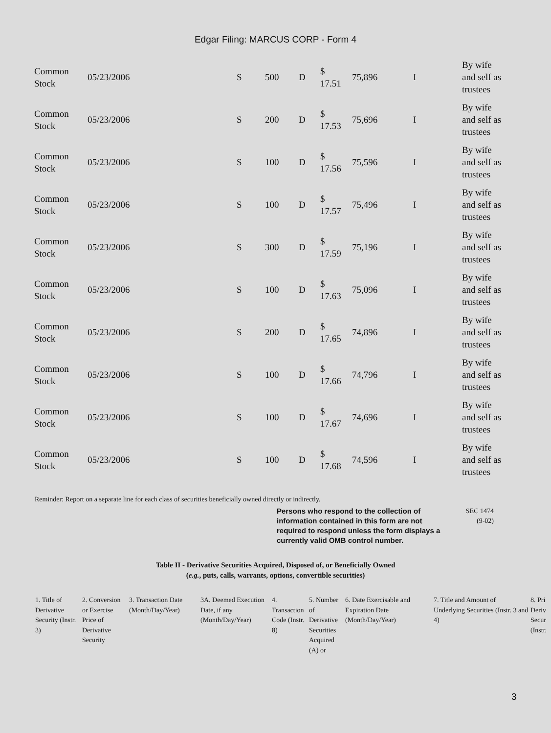Edgar Filing: MARCUS CORP - Form 4
| Common Stock | 05/23/2006 | S | 500 | D | $ 17.51 | 75,896 | I | By wife and self as trustees |
| Common Stock | 05/23/2006 | S | 200 | D | $ 17.53 | 75,696 | I | By wife and self as trustees |
| Common Stock | 05/23/2006 | S | 100 | D | $ 17.56 | 75,596 | I | By wife and self as trustees |
| Common Stock | 05/23/2006 | S | 100 | D | $ 17.57 | 75,496 | I | By wife and self as trustees |
| Common Stock | 05/23/2006 | S | 300 | D | $ 17.59 | 75,196 | I | By wife and self as trustees |
| Common Stock | 05/23/2006 | S | 100 | D | $ 17.63 | 75,096 | I | By wife and self as trustees |
| Common Stock | 05/23/2006 | S | 200 | D | $ 17.65 | 74,896 | I | By wife and self as trustees |
| Common Stock | 05/23/2006 | S | 100 | D | $ 17.66 | 74,796 | I | By wife and self as trustees |
| Common Stock | 05/23/2006 | S | 100 | D | $ 17.67 | 74,696 | I | By wife and self as trustees |
| Common Stock | 05/23/2006 | S | 100 | D | $ 17.68 | 74,596 | I | By wife and self as trustees |
Reminder: Report on a separate line for each class of securities beneficially owned directly or indirectly.
Persons who respond to the collection of information contained in this form are not required to respond unless the form displays a currently valid OMB control number.
SEC 1474
(9-02)
Table II - Derivative Securities Acquired, Disposed of, or Beneficially Owned
(e.g., puts, calls, warrants, options, convertible securities)
| 1. Title of Derivative Security (Instr. 3) | 2. Conversion or Exercise Price of Derivative Security | 3. Transaction Date (Month/Day/Year) | 3A. Deemed Execution Date, if any (Month/Day/Year) | 4. Transaction Code (Instr. 8) | 5. Number of Derivative Securities Acquired (A) or | 6. Date Exercisable and Expiration Date (Month/Day/Year) | 7. Title and Amount of Underlying Securities (Instr. 3 and 4) | 8. Pri Deriv Secur (Instr. |
3